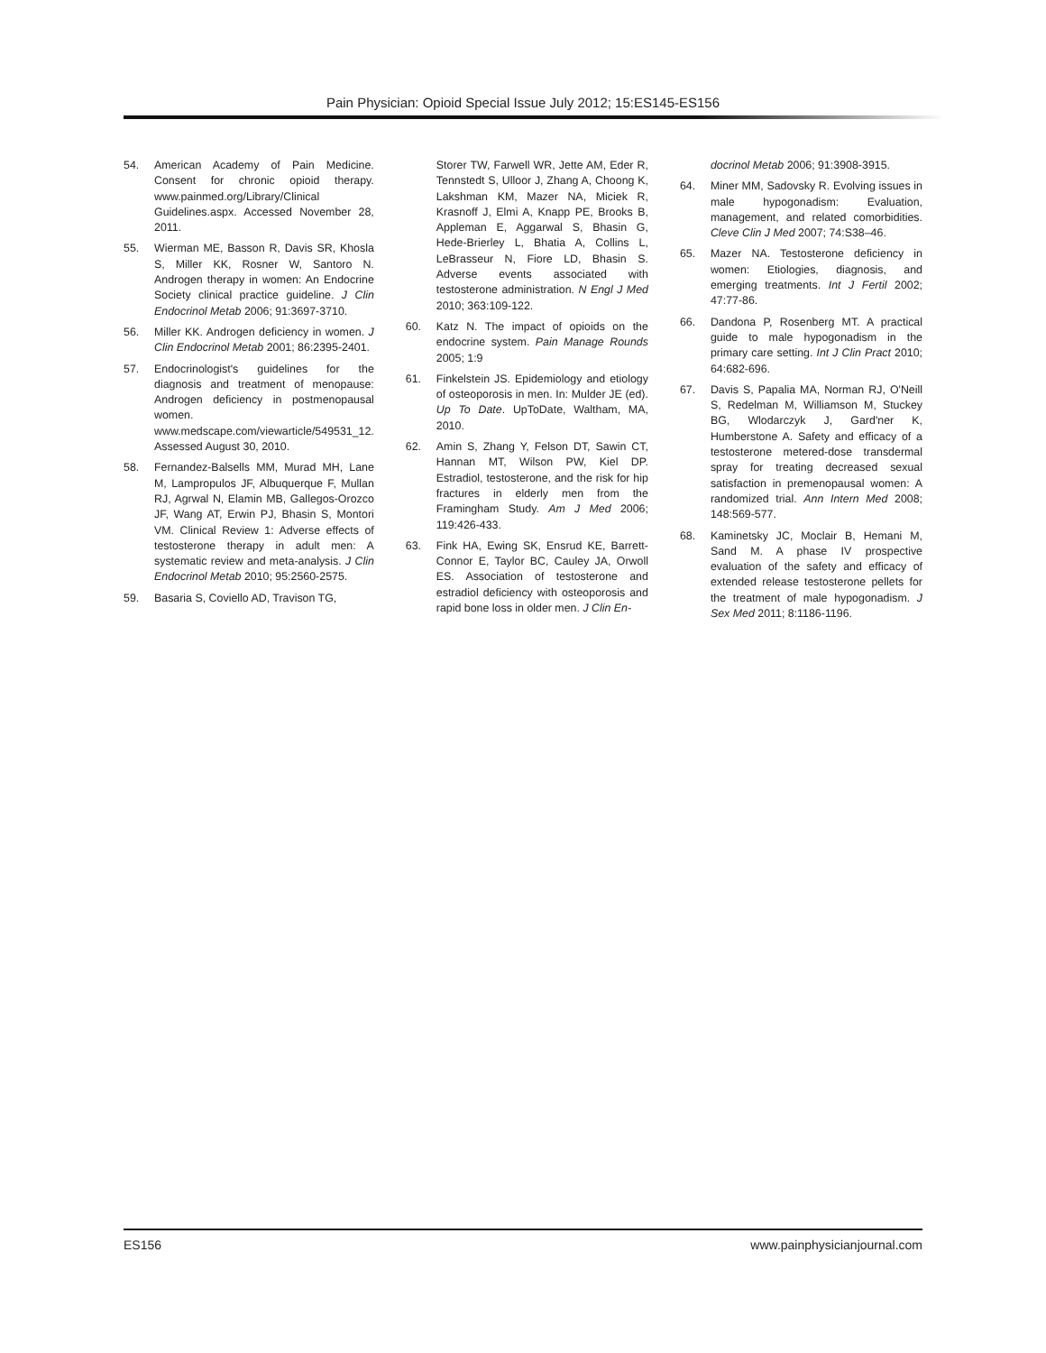Pain Physician: Opioid Special Issue July 2012; 15:ES145-ES156
54. American Academy of Pain Medicine. Consent for chronic opioid therapy. www.painmed.org/Library/Clinical Guidelines.aspx. Accessed November 28, 2011.
55. Wierman ME, Basson R, Davis SR, Khosla S, Miller KK, Rosner W, Santoro N. Androgen therapy in women: An Endocrine Society clinical practice guideline. J Clin Endocrinol Metab 2006; 91:3697-3710.
56. Miller KK. Androgen deficiency in women. J Clin Endocrinol Metab 2001; 86:2395-2401.
57. Endocrinologist's guidelines for the diagnosis and treatment of menopause: Androgen deficiency in postmenopausal women. www.medscape.com/viewarticle/549531_12. Assessed August 30, 2010.
58. Fernandez-Balsells MM, Murad MH, Lane M, Lampropulos JF, Albuquerque F, Mullan RJ, Agrwal N, Elamin MB, Gallegos-Orozco JF, Wang AT, Erwin PJ, Bhasin S, Montori VM. Clinical Review 1: Adverse effects of testosterone therapy in adult men: A systematic review and meta-analysis. J Clin Endocrinol Metab 2010; 95:2560-2575.
59. Basaria S, Coviello AD, Travison TG,
Storer TW, Farwell WR, Jette AM, Eder R, Tennstedt S, Ulloor J, Zhang A, Choong K, Lakshman KM, Mazer NA, Miciek R, Krasnoff J, Elmi A, Knapp PE, Brooks B, Appleman E, Aggarwal S, Bhasin G, Hede-Brierley L, Bhatia A, Collins L, LeBrasseur N, Fiore LD, Bhasin S. Adverse events associated with testosterone administration. N Engl J Med 2010; 363:109-122.
60. Katz N. The impact of opioids on the endocrine system. Pain Manage Rounds 2005; 1:9
61. Finkelstein JS. Epidemiology and etiology of osteoporosis in men. In: Mulder JE (ed). Up To Date. UpToDate, Waltham, MA, 2010.
62. Amin S, Zhang Y, Felson DT, Sawin CT, Hannan MT, Wilson PW, Kiel DP. Estradiol, testosterone, and the risk for hip fractures in elderly men from the Framingham Study. Am J Med 2006; 119:426-433.
63. Fink HA, Ewing SK, Ensrud KE, Barrett-Connor E, Taylor BC, Cauley JA, Orwoll ES. Association of testosterone and estradiol deficiency with osteoporosis and rapid bone loss in older men. J Clin En-
docrinol Metab 2006; 91:3908-3915.
64. Miner MM, Sadovsky R. Evolving issues in male hypogonadism: Evaluation, management, and related comorbidities. Cleve Clin J Med 2007; 74:S38–46.
65. Mazer NA. Testosterone deficiency in women: Etiologies, diagnosis, and emerging treatments. Int J Fertil 2002; 47:77-86.
66. Dandona P, Rosenberg MT. A practical guide to male hypogonadism in the primary care setting. Int J Clin Pract 2010; 64:682-696.
67. Davis S, Papalia MA, Norman RJ, O'Neill S, Redelman M, Williamson M, Stuckey BG, Wlodarczyk J, Gard'ner K, Humberstone A. Safety and efficacy of a testosterone metered-dose transdermal spray for treating decreased sexual satisfaction in premenopausal women: A randomized trial. Ann Intern Med 2008; 148:569-577.
68. Kaminetsky JC, Moclair B, Hemani M, Sand M. A phase IV prospective evaluation of the safety and efficacy of extended release testosterone pellets for the treatment of male hypogonadism. J Sex Med 2011; 8:1186-1196.
ES156 www.painphysicianjournal.com